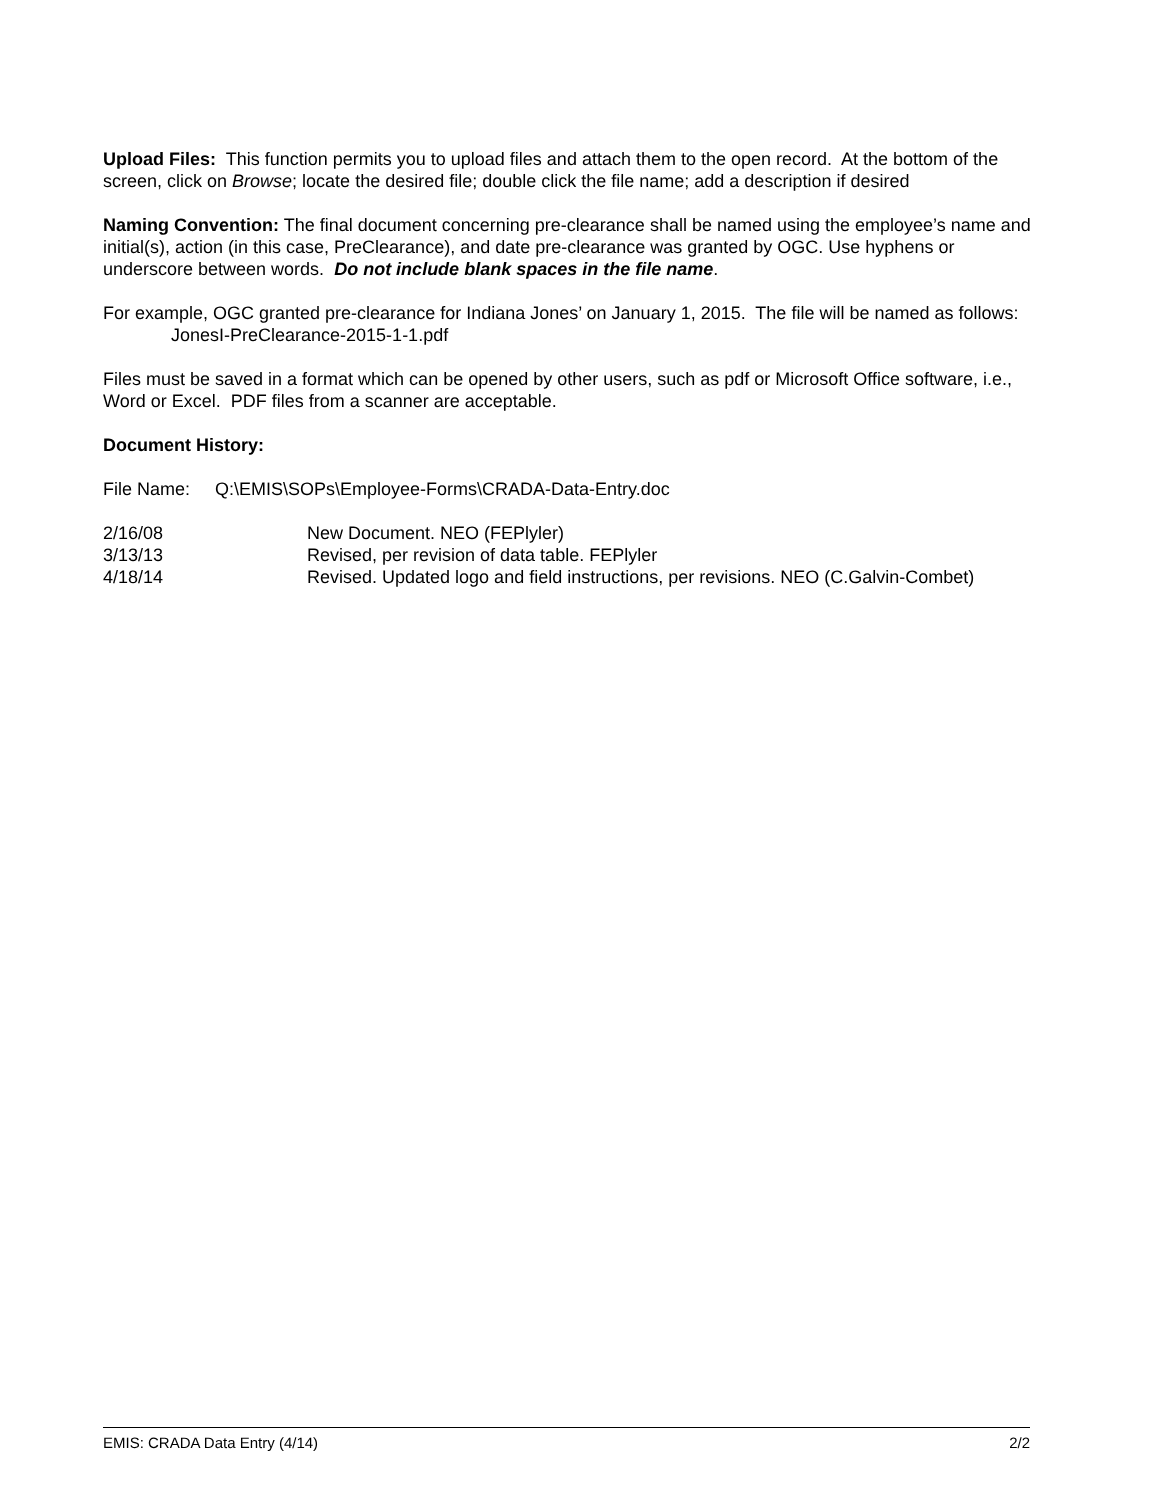Upload Files: This function permits you to upload files and attach them to the open record. At the bottom of the screen, click on Browse; locate the desired file; double click the file name; add a description if desired
Naming Convention: The final document concerning pre-clearance shall be named using the employee’s name and initial(s), action (in this case, PreClearance), and date pre-clearance was granted by OGC. Use hyphens or underscore between words. Do not include blank spaces in the file name.
For example, OGC granted pre-clearance for Indiana Jones’ on January 1, 2015. The file will be named as follows:
JonesI-PreClearance-2015-1-1.pdf
Files must be saved in a format which can be opened by other users, such as pdf or Microsoft Office software, i.e., Word or Excel. PDF files from a scanner are acceptable.
Document History:
File Name: Q:\EMIS\SOPs\Employee-Forms\CRADA-Data-Entry.doc
2/16/08
New Document. NEO (FEPlyler)
3/13/13
Revised, per revision of data table. FEPlyler
4/18/14
Revised. Updated logo and field instructions, per revisions. NEO (C.Galvin-Combet)
EMIS: CRADA Data Entry (4/14) 2/2